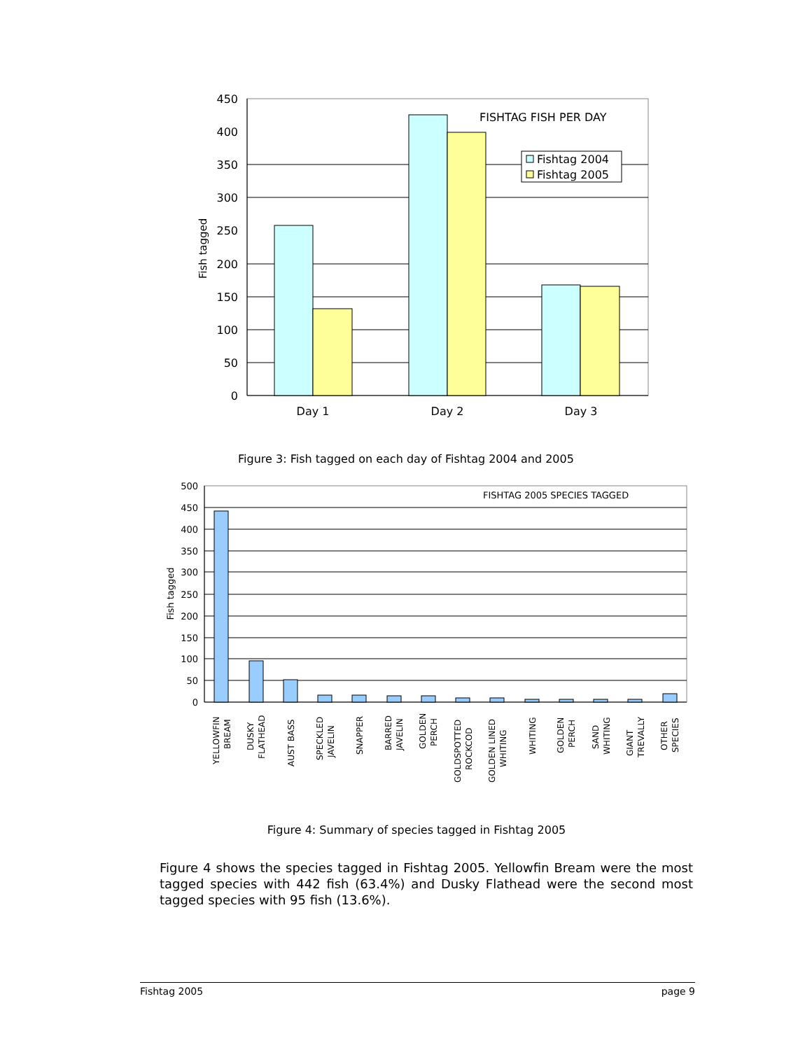450
400
350
300
250
200
150
100
50
0
Fish tagged
Day 1
Day 2
Day 3
FISHTAG FISH PER DAY
Fishtag 2004
Fishtag 2005
500
450
400
350
300
250
200
150
100
50
0
Fish tagged
FISHTAG 2005 SPECIES TAGGED
YELLOWFIN
BREAM
DUSKY
FLATHEAD
AUST BASS
SPECKLED
JAVELIN
SNAPPER
BARRED
JAVELIN
GOLDEN
PERCH
GOLDSPOTTED
ROCKCOD
GOLDEN LINED
WHITING
WHITING
GOLDEN
PERCH
SAND
WHITING
GIANT
TREVALLY
OTHER
SPECIES
Figure 3: Fish tagged on each day of Fishtag 2004 and 2005
Figure 4: Summary of species tagged in Fishtag 2005
Figure 4 shows the species tagged in Fishtag 2005. Yellowfin Bream were the most tagged species with 442 fish (63.4%) and Dusky Flathead were the second most tagged species with 95 fish (13.6%).
Fishtag 2005 page 9